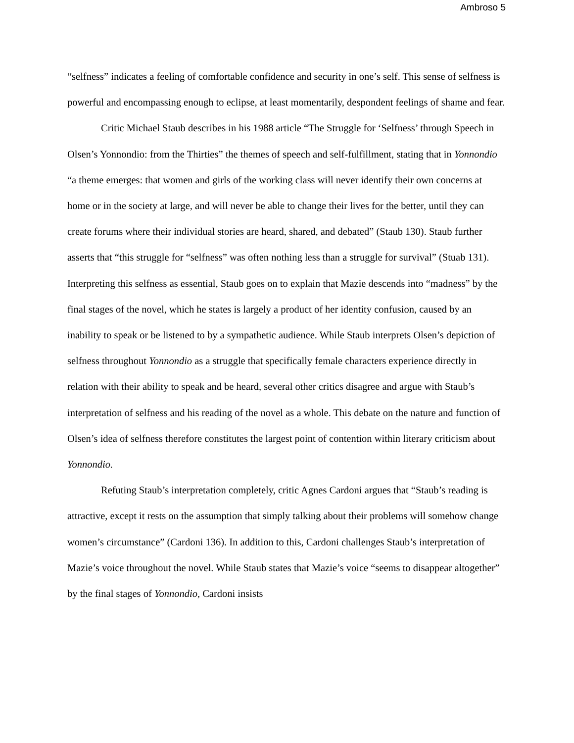Ambroso 5
“selfness” indicates a feeling of comfortable confidence and security in one’s self. This sense of selfness is powerful and encompassing enough to eclipse, at least momentarily, despondent feelings of shame and fear.
Critic Michael Staub describes in his 1988 article “The Struggle for ‘Selfness’ through Speech in Olsen’s Yonnondio: from the Thirties” the themes of speech and self-fulfillment, stating that in Yonnondio “a theme emerges: that women and girls of the working class will never identify their own concerns at home or in the society at large, and will never be able to change their lives for the better, until they can create forums where their individual stories are heard, shared, and debated” (Staub 130). Staub further asserts that “this struggle for “selfness” was often nothing less than a struggle for survival” (Stuab 131). Interpreting this selfness as essential, Staub goes on to explain that Mazie descends into “madness” by the final stages of the novel, which he states is largely a product of her identity confusion, caused by an inability to speak or be listened to by a sympathetic audience. While Staub interprets Olsen’s depiction of selfness throughout Yonnondio as a struggle that specifically female characters experience directly in relation with their ability to speak and be heard, several other critics disagree and argue with Staub’s interpretation of selfness and his reading of the novel as a whole. This debate on the nature and function of Olsen’s idea of selfness therefore constitutes the largest point of contention within literary criticism about Yonnondio.
Refuting Staub’s interpretation completely, critic Agnes Cardoni argues that “Staub’s reading is attractive, except it rests on the assumption that simply talking about their problems will somehow change women’s circumstance” (Cardoni 136). In addition to this, Cardoni challenges Staub’s interpretation of Mazie’s voice throughout the novel. While Staub states that Mazie’s voice “seems to disappear altogether” by the final stages of Yonnondio, Cardoni insists